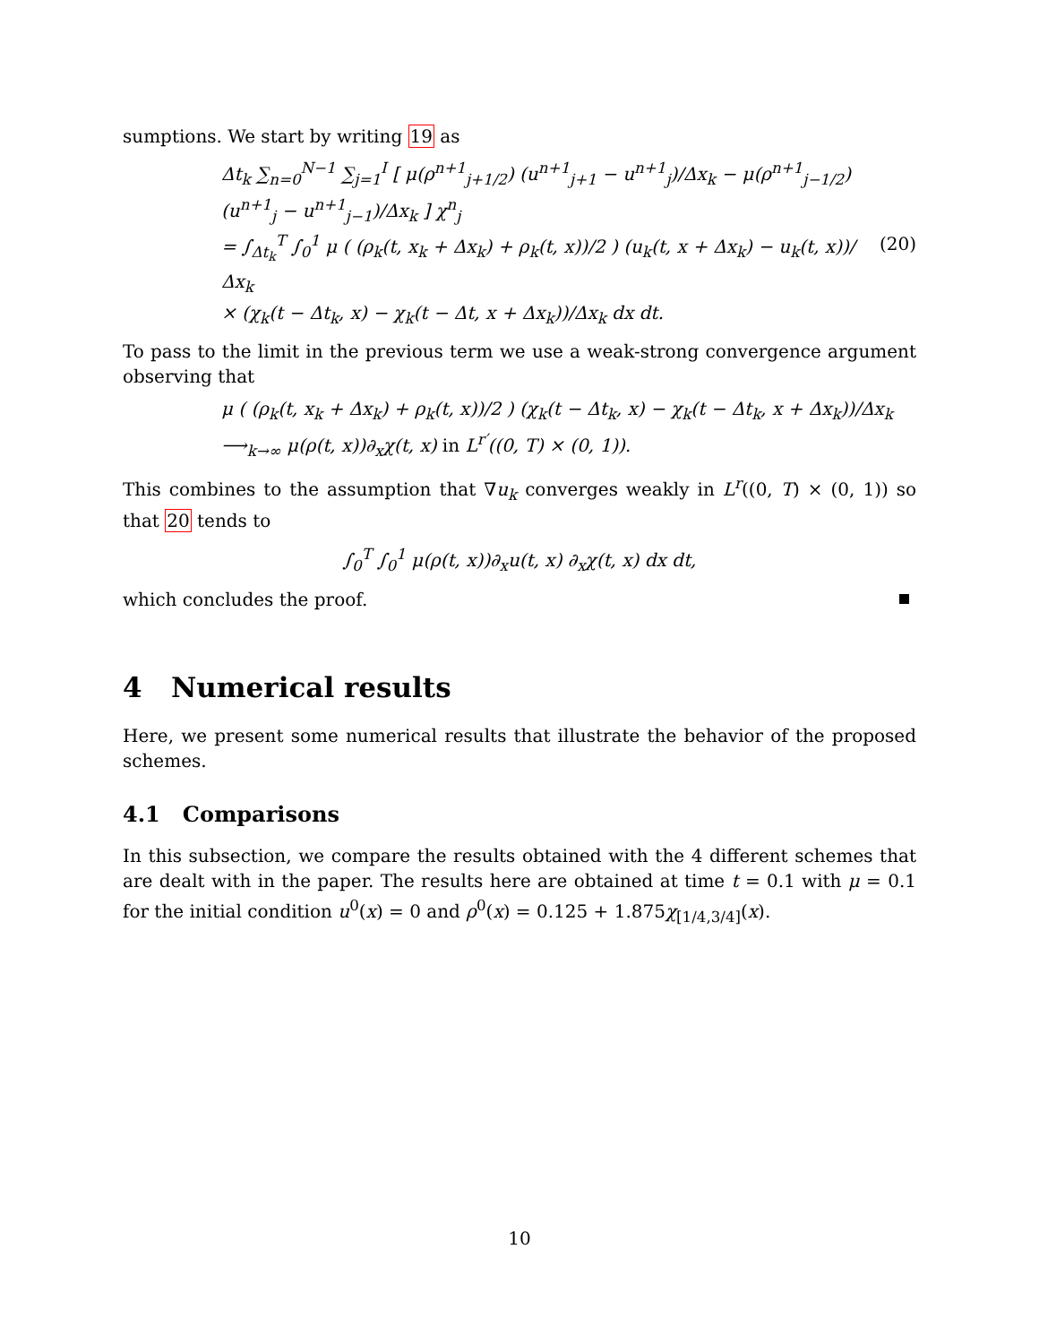sumptions. We start by writing 19 as
Δt<sub>k</sub> ∑<sub>n=0</sub><sup>N−1</sup> ∑<sub>j=1</sub><sup>I</sup> [ μ(ρ<sup>n+1</sup><sub>j+1/2</sub>) (u<sup>n+1</sup><sub>j+1</sub> − u<sup>n+1</sup><sub>j</sub>)/Δx<sub>k</sub> − μ(ρ<sup>n+1</sup><sub>j−1/2</sub>) (u<sup>n+1</sup><sub>j</sub> − u<sup>n+1</sup><sub>j−1</sub>)/Δx<sub>k</sub> ] χ<sup>n</sup><sub>j</sub>
= ∫<sub>Δt<sub>k</sub></sub><sup>T</sup> ∫<sub>0</sub><sup>1</sup> μ ( (ρ<sub>k</sub>(t, x<sub>k</sub> + Δx<sub>k</sub>) + ρ<sub>k</sub>(t, x))/2 ) (u<sub>k</sub>(t, x + Δx<sub>k</sub>) − u<sub>k</sub>(t, x))/Δx<sub>k</sub>
× (χ<sub>k</sub>(t − Δt<sub>k</sub>, x) − χ<sub>k</sub>(t − Δt, x + Δx<sub>k</sub>))/Δx<sub>k</sub> dx dt.
(20)
To pass to the limit in the previous term we use a weak-strong convergence argument observing that
μ ( (ρ<sub>k</sub>(t, x<sub>k</sub> + Δx<sub>k</sub>) + ρ<sub>k</sub>(t, x))/2 ) (χ<sub>k</sub>(t − Δt<sub>k</sub>, x) − χ<sub>k</sub>(t − Δt<sub>k</sub>, x + Δx<sub>k</sub>))/Δx<sub>k</sub>
⟶<sub>k→∞</sub> μ(ρ(t, x))∂<sub>x</sub>χ(t, x) in L<sup>r′</sup>((0, T) × (0, 1)).
This combines to the assumption that ∇u<sub>k</sub> converges weakly in L<sup>r</sup>((0, T) × (0, 1)) so that 20 tends to
∫<sub>0</sub><sup>T</sup> ∫<sub>0</sub><sup>1</sup> μ(ρ(t, x))∂<sub>x</sub>u(t, x) ∂<sub>x</sub>χ(t, x) dx dt,
which concludes the proof.
4 Numerical results
Here, we present some numerical results that illustrate the behavior of the proposed schemes.
4.1 Comparisons
In this subsection, we compare the results obtained with the 4 different schemes that are dealt with in the paper. The results here are obtained at time t = 0.1 with μ = 0.1 for the initial condition u<sup>0</sup>(x) = 0 and ρ<sup>0</sup>(x) = 0.125 + 1.875χ<sub>[1/4,3/4]</sub>(x).
10